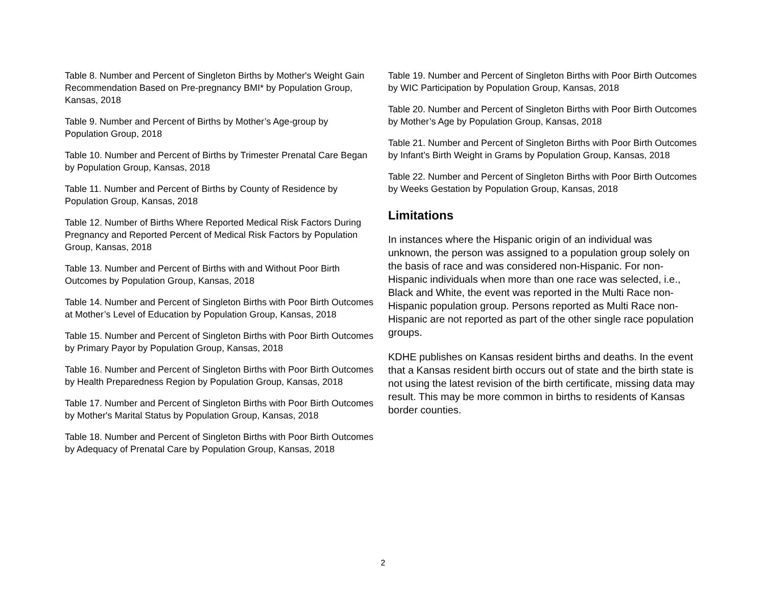Table 8. Number and Percent of Singleton Births by Mother's Weight Gain Recommendation Based on Pre-pregnancy BMI* by Population Group, Kansas, 2018
Table 9. Number and Percent of Births by Mother’s Age-group by Population Group, 2018
Table 10. Number and Percent of Births by Trimester Prenatal Care Began by Population Group, Kansas, 2018
Table 11. Number and Percent of Births by County of Residence by Population Group, Kansas, 2018
Table 12. Number of Births Where Reported Medical Risk Factors During Pregnancy and Reported Percent of Medical Risk Factors by Population Group, Kansas, 2018
Table 13. Number and Percent of Births with and Without Poor Birth Outcomes by Population Group, Kansas, 2018
Table 14. Number and Percent of Singleton Births with Poor Birth Outcomes at Mother’s Level of Education by Population Group, Kansas, 2018
Table 15. Number and Percent of Singleton Births with Poor Birth Outcomes by Primary Payor by Population Group, Kansas, 2018
Table 16. Number and Percent of Singleton Births with Poor Birth Outcomes by Health Preparedness Region by Population Group, Kansas, 2018
Table 17. Number and Percent of Singleton Births with Poor Birth Outcomes by Mother's Marital Status by Population Group, Kansas, 2018
Table 18. Number and Percent of Singleton Births with Poor Birth Outcomes by Adequacy of Prenatal Care by Population Group, Kansas, 2018
Table 19. Number and Percent of Singleton Births with Poor Birth Outcomes by WIC Participation by Population Group, Kansas, 2018
Table 20. Number and Percent of Singleton Births with Poor Birth Outcomes by Mother’s Age by Population Group, Kansas, 2018
Table 21. Number and Percent of Singleton Births with Poor Birth Outcomes by Infant’s Birth Weight in Grams by Population Group, Kansas, 2018
Table 22. Number and Percent of Singleton Births with Poor Birth Outcomes by Weeks Gestation by Population Group, Kansas, 2018
Limitations
In instances where the Hispanic origin of an individual was unknown, the person was assigned to a population group solely on the basis of race and was considered non-Hispanic. For non-Hispanic individuals when more than one race was selected, i.e., Black and White, the event was reported in the Multi Race non-Hispanic population group. Persons reported as Multi Race non-Hispanic are not reported as part of the other single race population groups.
KDHE publishes on Kansas resident births and deaths. In the event that a Kansas resident birth occurs out of state and the birth state is not using the latest revision of the birth certificate, missing data may result. This may be more common in births to residents of Kansas border counties.
2